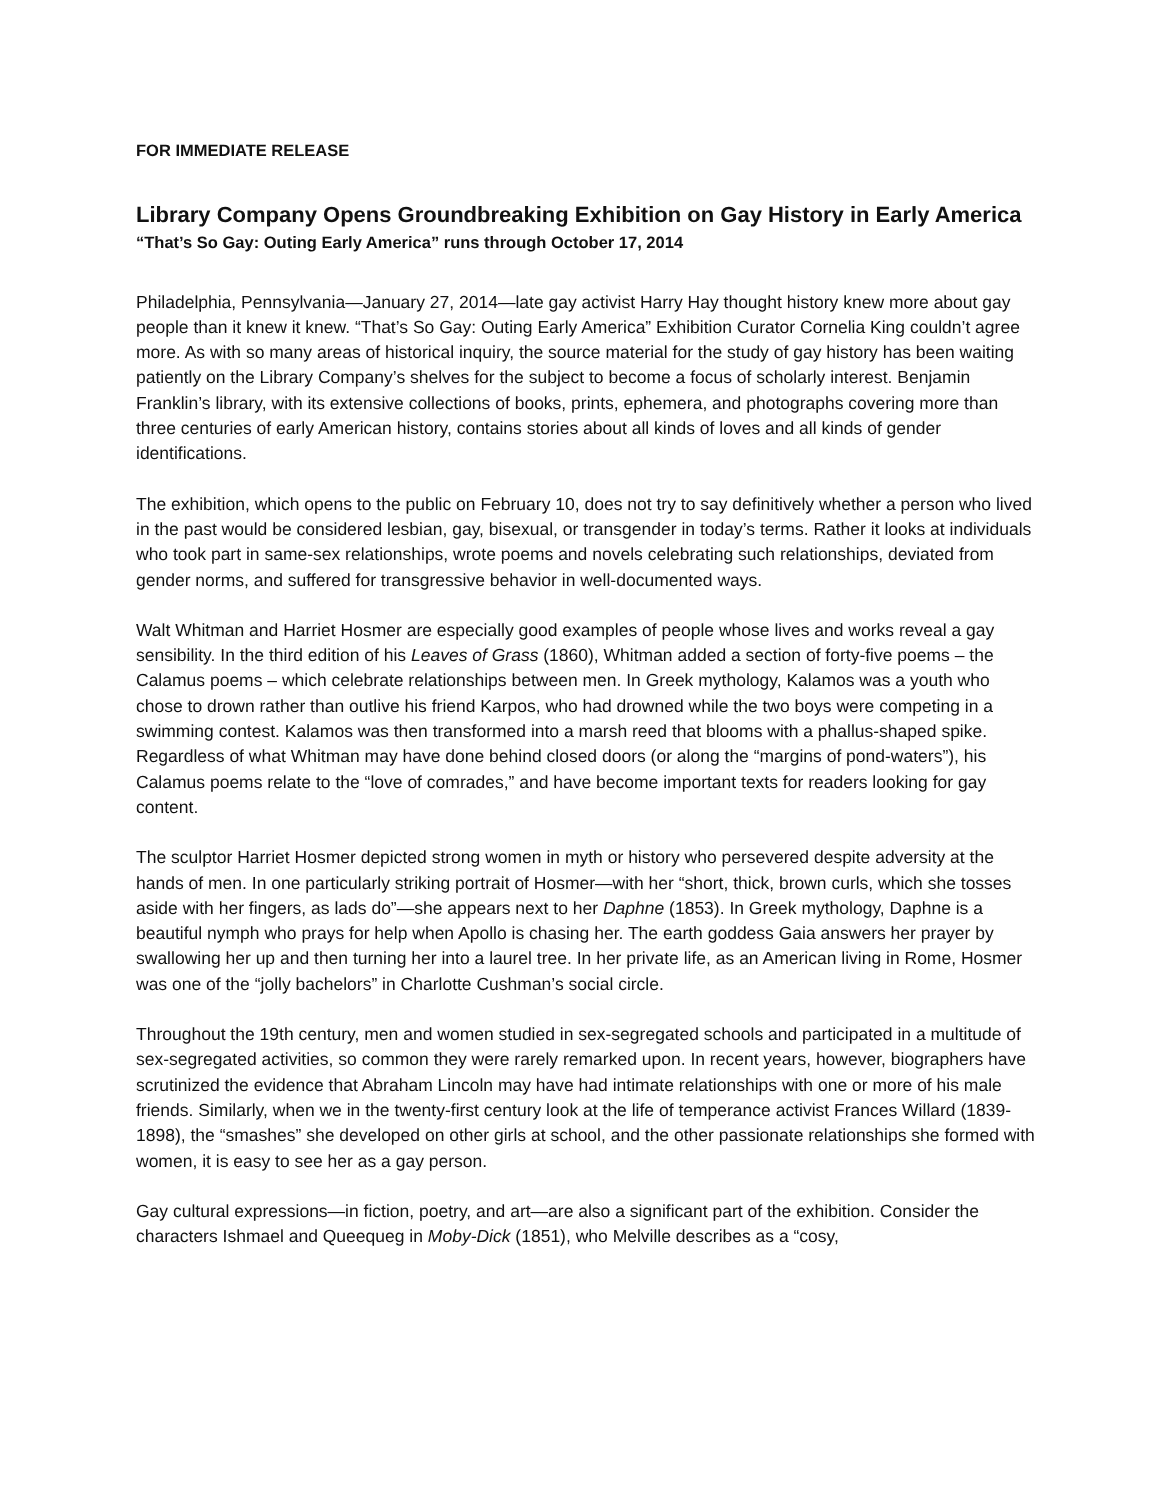FOR IMMEDIATE RELEASE
Library Company Opens Groundbreaking Exhibition on Gay History in Early America
“That’s So Gay: Outing Early America” runs through October 17, 2014
Philadelphia, Pennsylvania—January 27, 2014—late gay activist Harry Hay thought history knew more about gay people than it knew it knew. “That’s So Gay: Outing Early America” Exhibition Curator Cornelia King couldn’t agree more. As with so many areas of historical inquiry, the source material for the study of gay history has been waiting patiently on the Library Company’s shelves for the subject to become a focus of scholarly interest. Benjamin Franklin’s library, with its extensive collections of books, prints, ephemera, and photographs covering more than three centuries of early American history, contains stories about all kinds of loves and all kinds of gender identifications.
The exhibition, which opens to the public on February 10, does not try to say definitively whether a person who lived in the past would be considered lesbian, gay, bisexual, or transgender in today’s terms. Rather it looks at individuals who took part in same-sex relationships, wrote poems and novels celebrating such relationships, deviated from gender norms, and suffered for transgressive behavior in well-documented ways.
Walt Whitman and Harriet Hosmer are especially good examples of people whose lives and works reveal a gay sensibility. In the third edition of his Leaves of Grass (1860), Whitman added a section of forty-five poems – the Calamus poems – which celebrate relationships between men. In Greek mythology, Kalamos was a youth who chose to drown rather than outlive his friend Karpos, who had drowned while the two boys were competing in a swimming contest. Kalamos was then transformed into a marsh reed that blooms with a phallus-shaped spike. Regardless of what Whitman may have done behind closed doors (or along the “margins of pond-waters”), his Calamus poems relate to the “love of comrades,” and have become important texts for readers looking for gay content.
The sculptor Harriet Hosmer depicted strong women in myth or history who persevered despite adversity at the hands of men. In one particularly striking portrait of Hosmer—with her “short, thick, brown curls, which she tosses aside with her fingers, as lads do”—she appears next to her Daphne (1853). In Greek mythology, Daphne is a beautiful nymph who prays for help when Apollo is chasing her. The earth goddess Gaia answers her prayer by swallowing her up and then turning her into a laurel tree. In her private life, as an American living in Rome, Hosmer was one of the “jolly bachelors” in Charlotte Cushman’s social circle.
Throughout the 19th century, men and women studied in sex-segregated schools and participated in a multitude of sex-segregated activities, so common they were rarely remarked upon. In recent years, however, biographers have scrutinized the evidence that Abraham Lincoln may have had intimate relationships with one or more of his male friends. Similarly, when we in the twenty-first century look at the life of temperance activist Frances Willard (1839-1898), the “smashes” she developed on other girls at school, and the other passionate relationships she formed with women, it is easy to see her as a gay person.
Gay cultural expressions—in fiction, poetry, and art—are also a significant part of the exhibition. Consider the characters Ishmael and Queequeg in Moby-Dick (1851), who Melville describes as a “cosy,